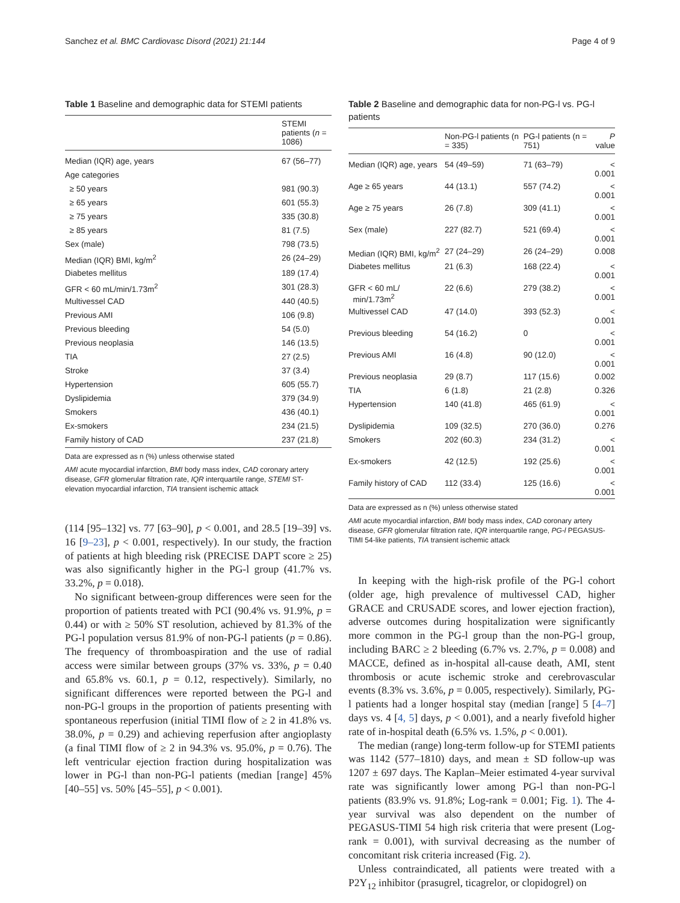Sanchez et al. BMC Cardiovasc Disord (2021) 21:144 Page 4 of 9
Table 1 Baseline and demographic data for STEMI patients
| | STEMI patients ( n = 1086) |
| --- | --- |
| Median (IQR) age, years | 67 (56–77) |
| Age categories | |
| ≥ 50 years | 981 (90.3) |
| ≥ 65 years | 601 (55.3) |
| ≥ 75 years | 335 (30.8) |
| ≥ 85 years | 81 (7.5) |
| Sex (male) | 798 (73.5) |
| Median (IQR) BMI, kg/m<sup>2</sup> | 26 (24–29) |
| Diabetes mellitus | 189 (17.4) |
| GFR < 60 mL/min/1.73m<sup>2</sup> | 301 (28.3) |
| Multivessel CAD | 440 (40.5) |
| Previous AMI | 106 (9.8) |
| Previous bleeding | 54 (5.0) |
| Previous neoplasia | 146 (13.5) |
| TIA | 27 (2.5) |
| Stroke | 37 (3.4) |
| Hypertension | 605 (55.7) |
| Dyslipidemia | 379 (34.9) |
| Smokers | 436 (40.1) |
| Ex-smokers | 234 (21.5) |
| Family history of CAD | 237 (21.8) |
Data are expressed as n (%) unless otherwise stated
AMI acute myocardial infarction, BMI body mass index, CAD coronary artery disease, GFR glomerular filtration rate, IQR interquartile range, STEMI ST-elevation myocardial infarction, TIA transient ischemic attack
(114 [95–132] vs. 77 [63–90], p < 0.001, and 28.5 [19–39] vs. 16 [9–23], p < 0.001, respectively). In our study, the fraction of patients at high bleeding risk (PRECISE DAPT score ≥ 25) was also significantly higher in the PG-l group (41.7% vs. 33.2%, p = 0.018).
No significant between-group differences were seen for the proportion of patients treated with PCI (90.4% vs. 91.9%, p = 0.44) or with ≥ 50% ST resolution, achieved by 81.3% of the PG-l population versus 81.9% of non-PG-l patients (p = 0.86). The frequency of thromboaspiration and the use of radial access were similar between groups (37% vs. 33%, p = 0.40 and 65.8% vs. 60.1, p = 0.12, respectively). Similarly, no significant differences were reported between the PG-l and non-PG-l groups in the proportion of patients presenting with spontaneous reperfusion (initial TIMI flow of ≥ 2 in 41.8% vs. 38.0%, p = 0.29) and achieving reperfusion after angioplasty (a final TIMI flow of ≥ 2 in 94.3% vs. 95.0%, p = 0.76). The left ventricular ejection fraction during hospitalization was lower in PG-l than non-PG-l patients (median [range] 45% [40–55] vs. 50% [45–55], p < 0.001).
Table 2 Baseline and demographic data for non-PG-l vs. PG-l patients
| | Non-PG-l patients (n = 335) | PG-l patients (n = 751) | P value |
| --- | --- | --- | --- |
| Median (IQR) age, years | 54 (49–59) | 71 (63–79) | < 0.001 |
| Age ≥ 65 years | 44 (13.1) | 557 (74.2) | < 0.001 |
| Age ≥ 75 years | 26 (7.8) | 309 (41.1) | < 0.001 |
| Sex (male) | 227 (82.7) | 521 (69.4) | < 0.001 |
| Median (IQR) BMI, kg/m<sup>2</sup> | 27 (24–29) | 26 (24–29) | 0.008 |
| Diabetes mellitus | 21 (6.3) | 168 (22.4) | < 0.001 |
| GFR < 60 mL/ min/1.73m<sup>2</sup> | 22 (6.6) | 279 (38.2) | < 0.001 |
| Multivessel CAD | 47 (14.0) | 393 (52.3) | < 0.001 |
| Previous bleeding | 54 (16.2) | 0 | < 0.001 |
| Previous AMI | 16 (4.8) | 90 (12.0) | < 0.001 |
| Previous neoplasia | 29 (8.7) | 117 (15.6) | 0.002 |
| TIA | 6 (1.8) | 21 (2.8) | 0.326 |
| Hypertension | 140 (41.8) | 465 (61.9) | < 0.001 |
| Dyslipidemia | 109 (32.5) | 270 (36.0) | 0.276 |
| Smokers | 202 (60.3) | 234 (31.2) | < 0.001 |
| Ex-smokers | 42 (12.5) | 192 (25.6) | < 0.001 |
| Family history of CAD | 112 (33.4) | 125 (16.6) | < 0.001 |
Data are expressed as n (%) unless otherwise stated
AMI acute myocardial infarction, BMI body mass index, CAD coronary artery disease, GFR glomerular filtration rate, IQR interquartile range, PG-l PEGASUS-TIMI 54-like patients, TIA transient ischemic attack
In keeping with the high-risk profile of the PG-l cohort (older age, high prevalence of multivessel CAD, higher GRACE and CRUSADE scores, and lower ejection fraction), adverse outcomes during hospitalization were significantly more common in the PG-l group than the non-PG-l group, including BARC ≥ 2 bleeding (6.7% vs. 2.7%, p = 0.008) and MACCE, defined as in-hospital all-cause death, AMI, stent thrombosis or acute ischemic stroke and cerebrovascular events (8.3% vs. 3.6%, p = 0.005, respectively). Similarly, PG-l patients had a longer hospital stay (median [range] 5 [4–7] days vs. 4 [4, 5] days, p < 0.001), and a nearly fivefold higher rate of in-hospital death (6.5% vs. 1.5%, p < 0.001).
The median (range) long-term follow-up for STEMI patients was 1142 (577–1810) days, and mean ± SD follow-up was 1207 ± 697 days. The Kaplan–Meier estimated 4-year survival rate was significantly lower among PG-l than non-PG-l patients (83.9% vs. 91.8%; Log-rank = 0.001; Fig. 1). The 4-year survival was also dependent on the number of PEGASUS-TIMI 54 high risk criteria that were present (Log-rank = 0.001), with survival decreasing as the number of concomitant risk criteria increased (Fig. 2).
Unless contraindicated, all patients were treated with a P2Y<sub>12</sub> inhibitor (prasugrel, ticagrelor, or clopidogrel) on